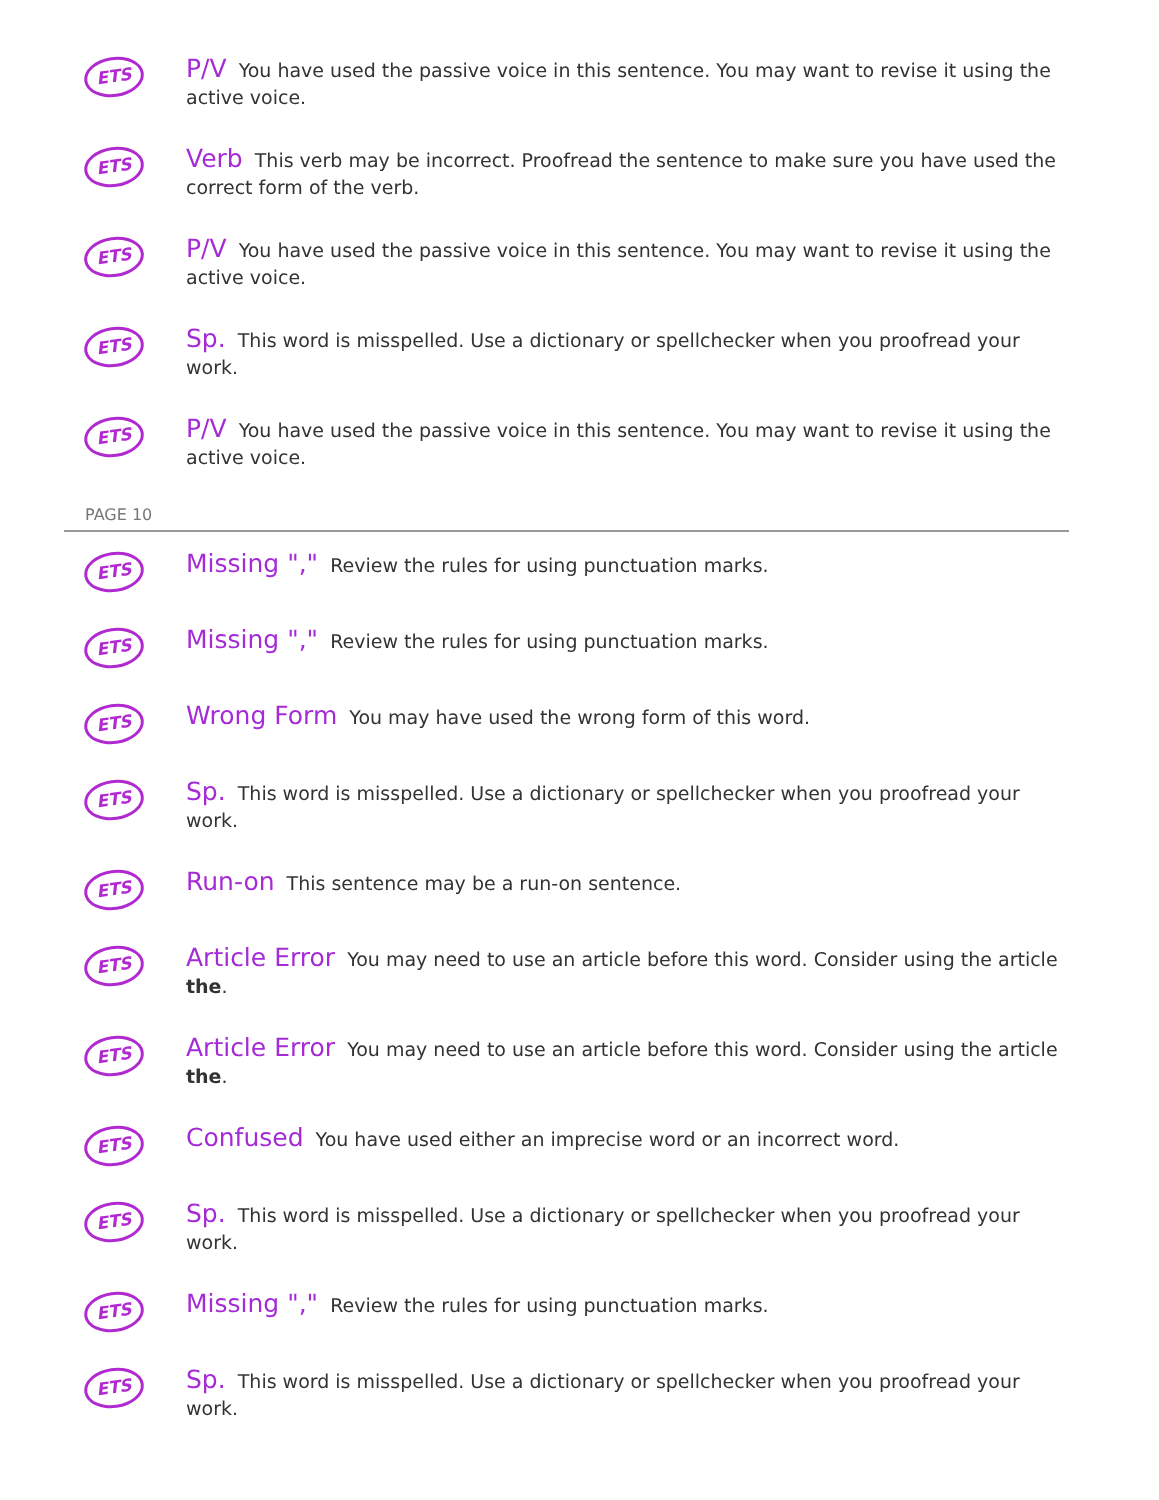ETS
P/V You have used the passive voice in this sentence. You may want to revise it using the active voice.
ETS
Verb This verb may be incorrect. Proofread the sentence to make sure you have used the correct form of the verb.
ETS
P/V You have used the passive voice in this sentence. You may want to revise it using the active voice.
ETS
Sp. This word is misspelled. Use a dictionary or spellchecker when you proofread your work.
ETS
P/V You have used the passive voice in this sentence. You may want to revise it using the active voice.
PAGE 10
ETS
Missing "," Review the rules for using punctuation marks.
ETS
Missing "," Review the rules for using punctuation marks.
ETS
Wrong Form You may have used the wrong form of this word.
ETS
Sp. This word is misspelled. Use a dictionary or spellchecker when you proofread your work.
ETS
Run-on This sentence may be a run-on sentence.
ETS
Article Error You may need to use an article before this word. Consider using the article the.
ETS
Article Error You may need to use an article before this word. Consider using the article the.
ETS
Confused You have used either an imprecise word or an incorrect word.
ETS
Sp. This word is misspelled. Use a dictionary or spellchecker when you proofread your work.
ETS
Missing "," Review the rules for using punctuation marks.
ETS
Sp. This word is misspelled. Use a dictionary or spellchecker when you proofread your work.